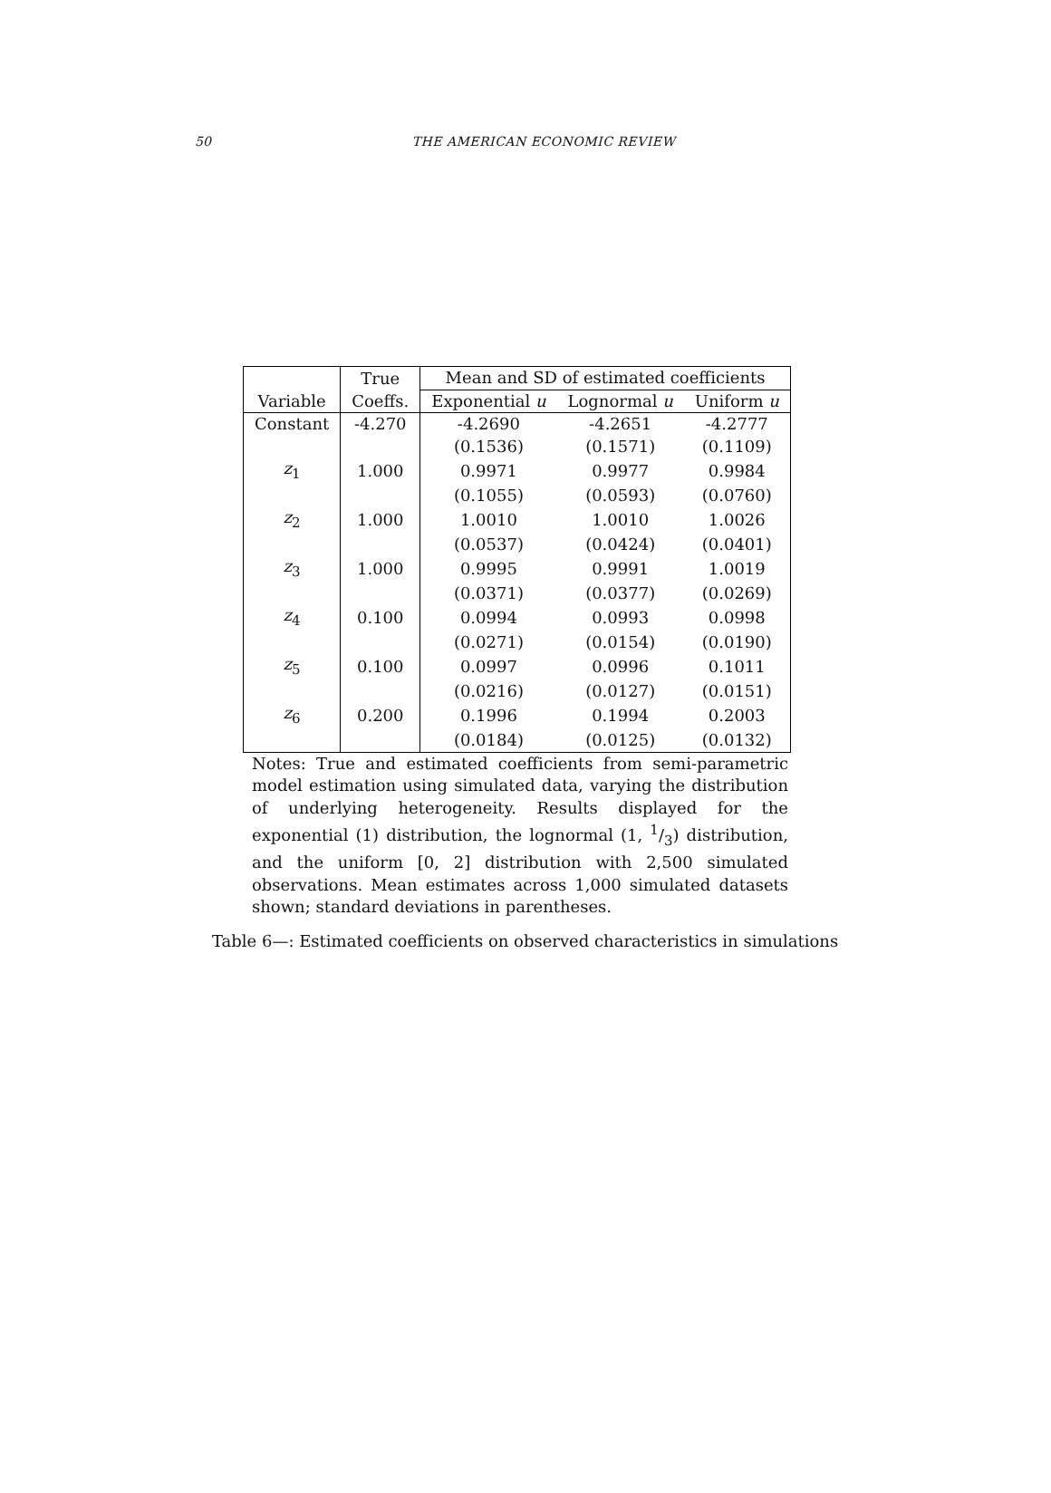50
THE AMERICAN ECONOMIC REVIEW
| | True | Mean and SD of estimated coefficients | | |
| --- | --- | --- | --- | --- |
| Variable | Coeffs. | Exponential u | Lognormal u | Uniform u |
| Constant | -4.270 | -4.2690 | -4.2651 | -4.2777 |
| | | (0.1536) | (0.1571) | (0.1109) |
| z<sub>1</sub> | 1.000 | 0.9971 | 0.9977 | 0.9984 |
| | | (0.1055) | (0.0593) | (0.0760) |
| z<sub>2</sub> | 1.000 | 1.0010 | 1.0010 | 1.0026 |
| | | (0.0537) | (0.0424) | (0.0401) |
| z<sub>3</sub> | 1.000 | 0.9995 | 0.9991 | 1.0019 |
| | | (0.0371) | (0.0377) | (0.0269) |
| z<sub>4</sub> | 0.100 | 0.0994 | 0.0993 | 0.0998 |
| | | (0.0271) | (0.0154) | (0.0190) |
| z<sub>5</sub> | 0.100 | 0.0997 | 0.0996 | 0.1011 |
| | | (0.0216) | (0.0127) | (0.0151) |
| z<sub>6</sub> | 0.200 | 0.1996 | 0.1994 | 0.2003 |
| | | (0.0184) | (0.0125) | (0.0132) |
Notes: True and estimated coefficients from semi-parametric model estimation using simulated data, varying the distribution of underlying heterogeneity. Results displayed for the exponential (1) distribution, the lognormal (1, 1/3) distribution, and the uniform [0, 2] distribution with 2,500 simulated observations. Mean estimates across 1,000 simulated datasets shown; standard deviations in parentheses.
Table 6—: Estimated coefficients on observed characteristics in simulations